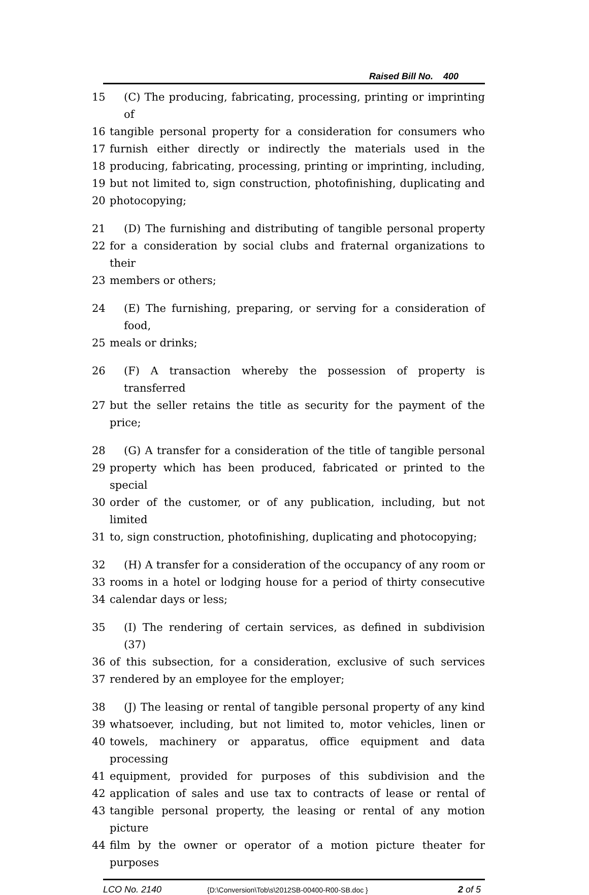Raised Bill No. 400
15 (C) The producing, fabricating, processing, printing or imprinting of
16 tangible personal property for a consideration for consumers who
17 furnish either directly or indirectly the materials used in the
18 producing, fabricating, processing, printing or imprinting, including,
19 but not limited to, sign construction, photofinishing, duplicating and
20 photocopying;
21 (D) The furnishing and distributing of tangible personal property
22 for a consideration by social clubs and fraternal organizations to their
23 members or others;
24 (E) The furnishing, preparing, or serving for a consideration of food,
25 meals or drinks;
26 (F) A transaction whereby the possession of property is transferred
27 but the seller retains the title as security for the payment of the price;
28 (G) A transfer for a consideration of the title of tangible personal
29 property which has been produced, fabricated or printed to the special
30 order of the customer, or of any publication, including, but not limited
31 to, sign construction, photofinishing, duplicating and photocopying;
32 (H) A transfer for a consideration of the occupancy of any room or
33 rooms in a hotel or lodging house for a period of thirty consecutive
34 calendar days or less;
35 (I) The rendering of certain services, as defined in subdivision (37)
36 of this subsection, for a consideration, exclusive of such services
37 rendered by an employee for the employer;
38 (J) The leasing or rental of tangible personal property of any kind
39 whatsoever, including, but not limited to, motor vehicles, linen or
40 towels, machinery or apparatus, office equipment and data processing
41 equipment, provided for purposes of this subdivision and the
42 application of sales and use tax to contracts of lease or rental of
43 tangible personal property, the leasing or rental of any motion picture
44 film by the owner or operator of a motion picture theater for purposes
LCO No. 2140 {D:\Conversion\Tob\s\2012SB-00400-R00-SB.doc } 2 of 5